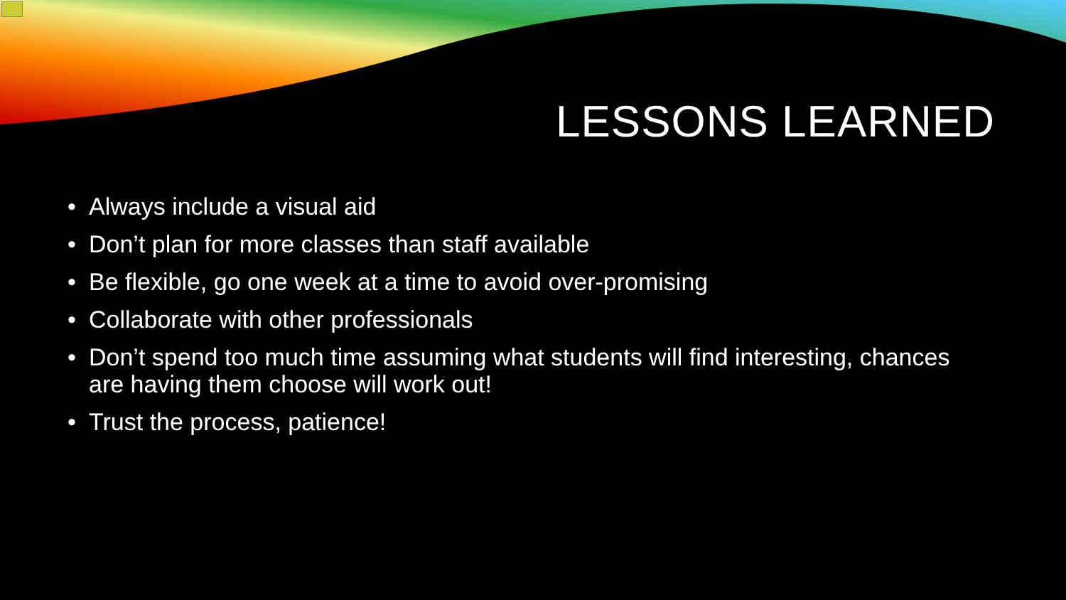LESSONS LEARNED
• Always include a visual aid
• Don’t plan for more classes than staff available
• Be flexible, go one week at a time to avoid over-promising
• Collaborate with other professionals
• Don’t spend too much time assuming what students will find interesting, chances are having them choose will work out!
• Trust the process, patience!